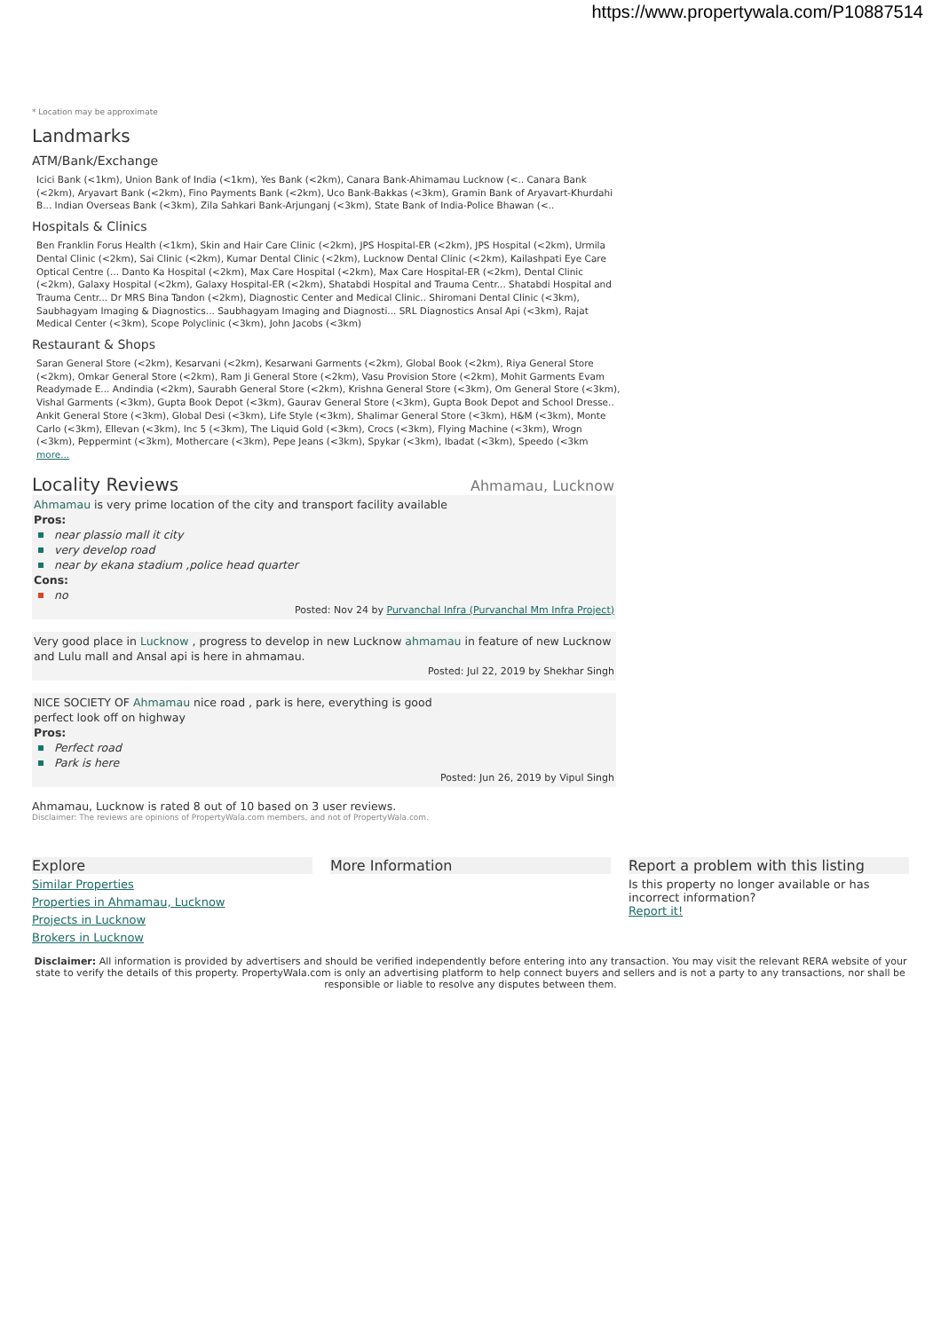https://www.propertywala.com/P10887514
* Location may be approximate
Landmarks
ATM/Bank/Exchange
Icici Bank (<1km), Union Bank of India (<1km), Yes Bank (<2km), Canara Bank-Ahimamau Lucknow (<.. Canara Bank (<2km), Aryavart Bank (<2km), Fino Payments Bank (<2km), Uco Bank-Bakkas (<3km), Gramin Bank of Aryavart-Khurdahi B... Indian Overseas Bank (<3km), Zila Sahkari Bank-Arjunganj (<3km), State Bank of India-Police Bhawan (<..
Hospitals & Clinics
Ben Franklin Forus Health (<1km), Skin and Hair Care Clinic (<2km), JPS Hospital-ER (<2km), JPS Hospital (<2km), Urmila Dental Clinic (<2km), Sai Clinic (<2km), Kumar Dental Clinic (<2km), Lucknow Dental Clinic (<2km), Kailashpati Eye Care Optical Centre (... Danto Ka Hospital (<2km), Max Care Hospital (<2km), Max Care Hospital-ER (<2km), Dental Clinic (<2km), Galaxy Hospital (<2km), Galaxy Hospital-ER (<2km), Shatabdi Hospital and Trauma Centr... Shatabdi Hospital and Trauma Centr... Dr MRS Bina Tandon (<2km), Diagnostic Center and Medical Clinic.. Shiromani Dental Clinic (<3km), Saubhagyam Imaging & Diagnostics... Saubhagyam Imaging and Diagnosti... SRL Diagnostics Ansal Api (<3km), Rajat Medical Center (<3km), Scope Polyclinic (<3km), John Jacobs (<3km)
Restaurant & Shops
Saran General Store (<2km), Kesarvani (<2km), Kesarwani Garments (<2km), Global Book (<2km), Riya General Store (<2km), Omkar General Store (<2km), Ram Ji General Store (<2km), Vasu Provision Store (<2km), Mohit Garments Evam Readymade E... Andindia (<2km), Saurabh General Store (<2km), Krishna General Store (<3km), Om General Store (<3km), Vishal Garments (<3km), Gupta Book Depot (<3km), Gaurav General Store (<3km), Gupta Book Depot and School Dresse.. Ankit General Store (<3km), Global Desi (<3km), Life Style (<3km), Shalimar General Store (<3km), H&M (<3km), Monte Carlo (<3km), Ellevan (<3km), Inc 5 (<3km), The Liquid Gold (<3km), Crocs (<3km), Flying Machine (<3km), Wrogn (<3km), Peppermint (<3km), Mothercare (<3km), Pepe Jeans (<3km), Spykar (<3km), Ibadat (<3km), Speedo (<3km more...
Locality Reviews
Ahmamau, Lucknow
Ahmamau is very prime location of the city and transport facility available
Pros:
near plassio mall it city
very develop road
near by ekana stadium ,police head quarter
Cons:
no
Posted: Nov 24 by Purvanchal Infra (Purvanchal Mm Infra Project)
Very good place in Lucknow , progress to develop in new Lucknow ahmamau in feature of new Lucknow and Lulu mall and Ansal api is here in ahmamau.
Posted: Jul 22, 2019 by Shekhar Singh
NICE SOCIETY OF Ahmamau nice road , park is here, everything is good
perfect look off on highway
Pros:
Perfect road
Park is here
Posted: Jun 26, 2019 by Vipul Singh
Ahmamau, Lucknow is rated 8 out of 10 based on 3 user reviews.
Disclaimer: The reviews are opinions of PropertyWala.com members, and not of PropertyWala.com.
Explore
Similar Properties
Properties in Ahmamau, Lucknow
Projects in Lucknow
Brokers in Lucknow
More Information Report a problem with this listing
Is this property no longer available or has incorrect information?
Report it!
Disclaimer: All information is provided by advertisers and should be verified independently before entering into any transaction. You may visit the relevant RERA website of your state to verify the details of this property. PropertyWala.com is only an advertising platform to help connect buyers and sellers and is not a party to any transactions, nor shall be responsible or liable to resolve any disputes between them.